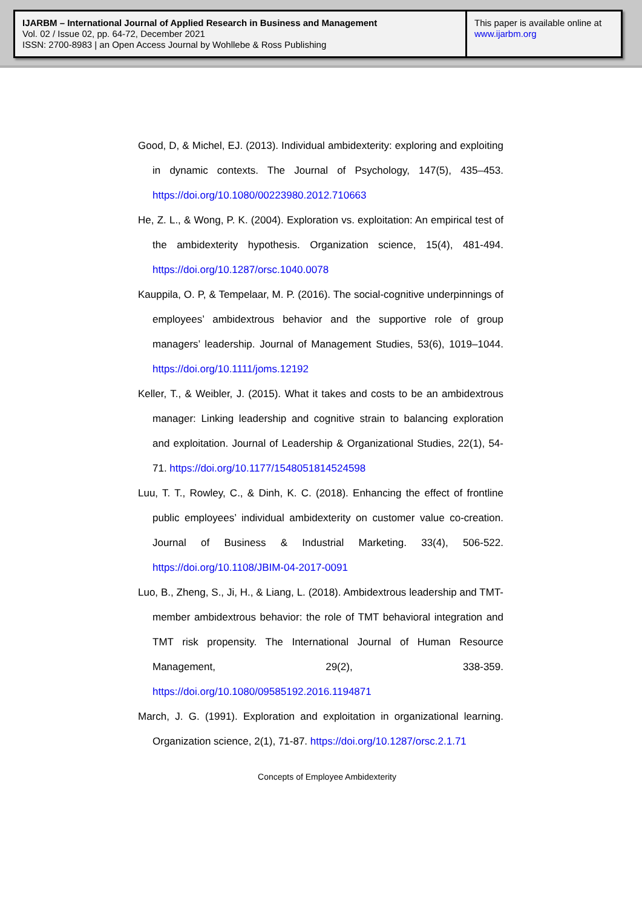IJARBM – International Journal of Applied Research in Business and Management
Vol. 02 / Issue 02, pp. 64-72, December 2021
ISSN: 2700-8983 | an Open Access Journal by Wohllebe & Ross Publishing
This paper is available online at
www.ijarbm.org
Good, D, & Michel, EJ. (2013). Individual ambidexterity: exploring and exploiting in dynamic contexts. The Journal of Psychology, 147(5), 435–453. https://doi.org/10.1080/00223980.2012.710663
He, Z. L., & Wong, P. K. (2004). Exploration vs. exploitation: An empirical test of the ambidexterity hypothesis. Organization science, 15(4), 481-494. https://doi.org/10.1287/orsc.1040.0078
Kauppila, O. P, & Tempelaar, M. P. (2016). The social-cognitive underpinnings of employees’ ambidextrous behavior and the supportive role of group managers’ leadership. Journal of Management Studies, 53(6), 1019–1044. https://doi.org/10.1111/joms.12192
Keller, T., & Weibler, J. (2015). What it takes and costs to be an ambidextrous manager: Linking leadership and cognitive strain to balancing exploration and exploitation. Journal of Leadership & Organizational Studies, 22(1), 54-71. https://doi.org/10.1177/1548051814524598
Luu, T. T., Rowley, C., & Dinh, K. C. (2018). Enhancing the effect of frontline public employees’ individual ambidexterity on customer value co-creation. Journal of Business & Industrial Marketing. 33(4), 506-522. https://doi.org/10.1108/JBIM-04-2017-0091
Luo, B., Zheng, S., Ji, H., & Liang, L. (2018). Ambidextrous leadership and TMT-member ambidextrous behavior: the role of TMT behavioral integration and TMT risk propensity. The International Journal of Human Resource Management, 29(2), 338-359. https://doi.org/10.1080/09585192.2016.1194871
March, J. G. (1991). Exploration and exploitation in organizational learning. Organization science, 2(1), 71-87. https://doi.org/10.1287/orsc.2.1.71
Concepts of Employee Ambidexterity